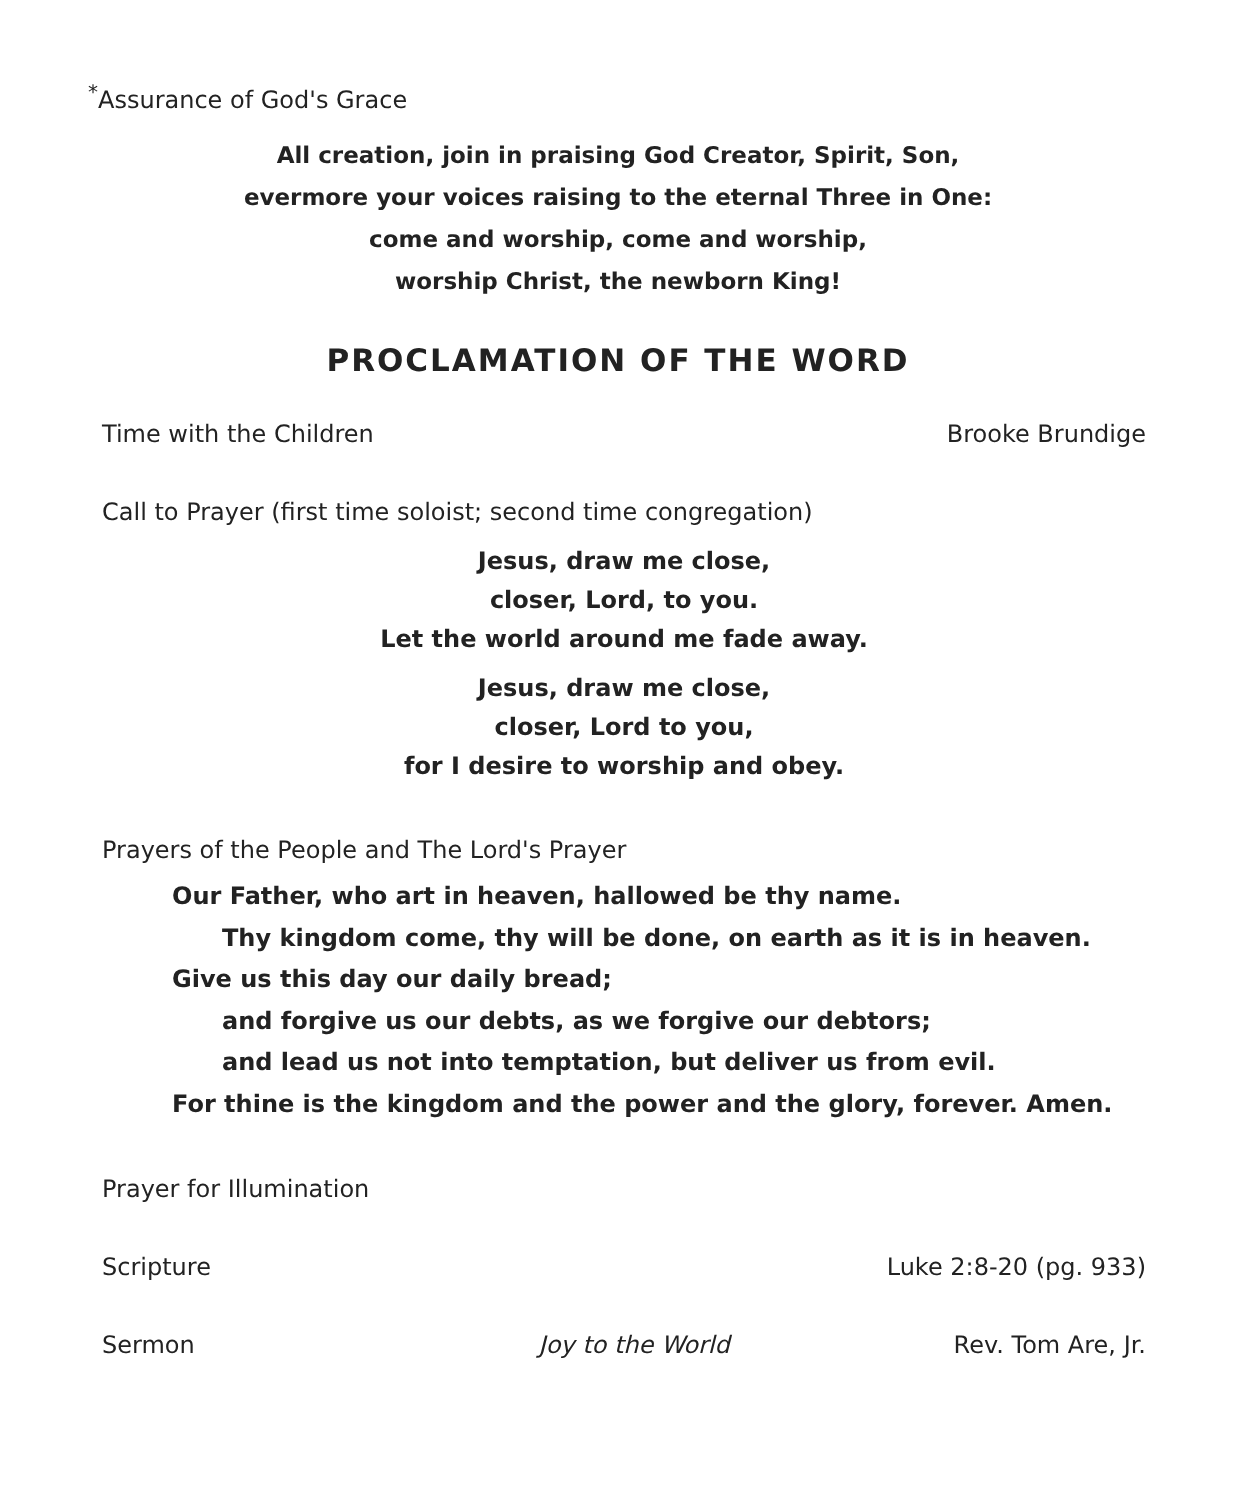<sup>*</sup> Assurance of God's Grace
All creation, join in praising God Creator, Spirit, Son,
evermore your voices raising to the eternal Three in One:
come and worship, come and worship,
worship Christ, the newborn King!
PROCLAMATION OF THE WORD
Time with the Children Brooke Brundige
Call to Prayer (first time soloist; second time congregation)
Jesus, draw me close,
closer, Lord, to you.
Let the world around me fade away.
Jesus, draw me close,
closer, Lord to you,
for I desire to worship and obey.
Prayers of the People and The Lord's Prayer
Our Father, who art in heaven, hallowed be thy name.
Thy kingdom come, thy will be done, on earth as it is in heaven.
Give us this day our daily bread;
and forgive us our debts, as we forgive our debtors;
and lead us not into temptation, but deliver us from evil.
For thine is the kingdom and the power and the glory, forever. Amen.
Prayer for Illumination
Scripture Luke 2:8-20 (pg. 933)
Sermon Joy to the World Rev. Tom Are, Jr.